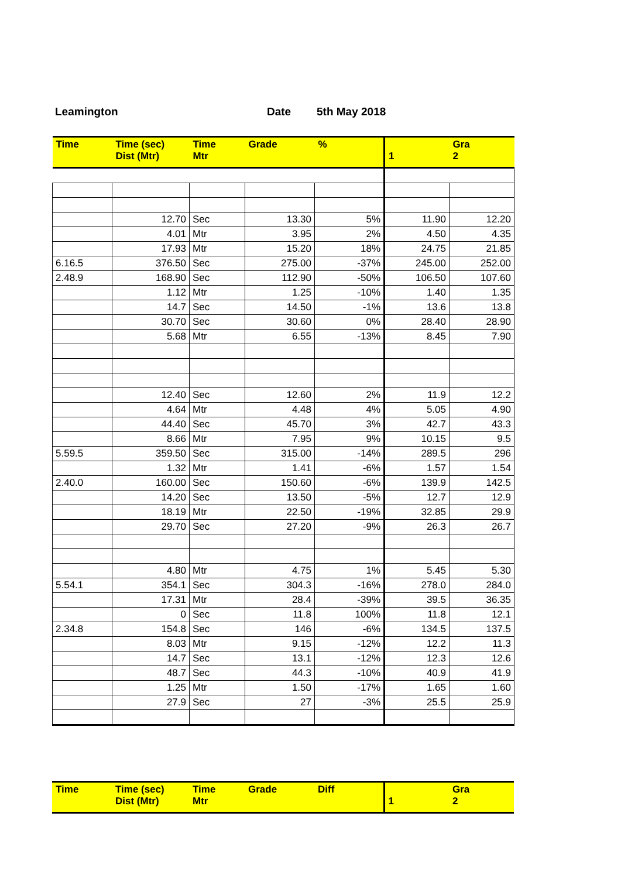Leamington Date 5th May 2018
| Time | Time (sec) Dist (Mtr) | Time Mtr | Grade | % | 1 | Gra 2 |
| --- | --- | --- | --- | --- | --- | --- |
| | 12.70 | Sec | 13.30 | 5% | 11.90 | 12.20 |
| | 4.01 | Mtr | 3.95 | 2% | 4.50 | 4.35 |
| | 17.93 | Mtr | 15.20 | 18% | 24.75 | 21.85 |
| 6.16.5 | 376.50 | Sec | 275.00 | -37% | 245.00 | 252.00 |
| 2.48.9 | 168.90 | Sec | 112.90 | -50% | 106.50 | 107.60 |
| | 1.12 | Mtr | 1.25 | -10% | 1.40 | 1.35 |
| | 14.7 | Sec | 14.50 | -1% | 13.6 | 13.8 |
| | 30.70 | Sec | 30.60 | 0% | 28.40 | 28.90 |
| | 5.68 | Mtr | 6.55 | -13% | 8.45 | 7.90 |
| | 12.40 | Sec | 12.60 | 2% | 11.9 | 12.2 |
| | 4.64 | Mtr | 4.48 | 4% | 5.05 | 4.90 |
| | 44.40 | Sec | 45.70 | 3% | 42.7 | 43.3 |
| | 8.66 | Mtr | 7.95 | 9% | 10.15 | 9.5 |
| 5.59.5 | 359.50 | Sec | 315.00 | -14% | 289.5 | 296 |
| | 1.32 | Mtr | 1.41 | -6% | 1.57 | 1.54 |
| 2.40.0 | 160.00 | Sec | 150.60 | -6% | 139.9 | 142.5 |
| | 14.20 | Sec | 13.50 | -5% | 12.7 | 12.9 |
| | 18.19 | Mtr | 22.50 | -19% | 32.85 | 29.9 |
| | 29.70 | Sec | 27.20 | -9% | 26.3 | 26.7 |
| | 4.80 | Mtr | 4.75 | 1% | 5.45 | 5.30 |
| 5.54.1 | 354.1 | Sec | 304.3 | -16% | 278.0 | 284.0 |
| | 17.31 | Mtr | 28.4 | -39% | 39.5 | 36.35 |
| | 0 | Sec | 11.8 | 100% | 11.8 | 12.1 |
| 2.34.8 | 154.8 | Sec | 146 | -6% | 134.5 | 137.5 |
| | 8.03 | Mtr | 9.15 | -12% | 12.2 | 11.3 |
| | 14.7 | Sec | 13.1 | -12% | 12.3 | 12.6 |
| | 48.7 | Sec | 44.3 | -10% | 40.9 | 41.9 |
| | 1.25 | Mtr | 1.50 | -17% | 1.65 | 1.60 |
| | 27.9 | Sec | 27 | -3% | 25.5 | 25.9 |
| Time | Time (sec) Dist (Mtr) | Time Mtr | Grade | Diff | 1 | Gra 2 |
| --- | --- | --- | --- | --- | --- | --- |